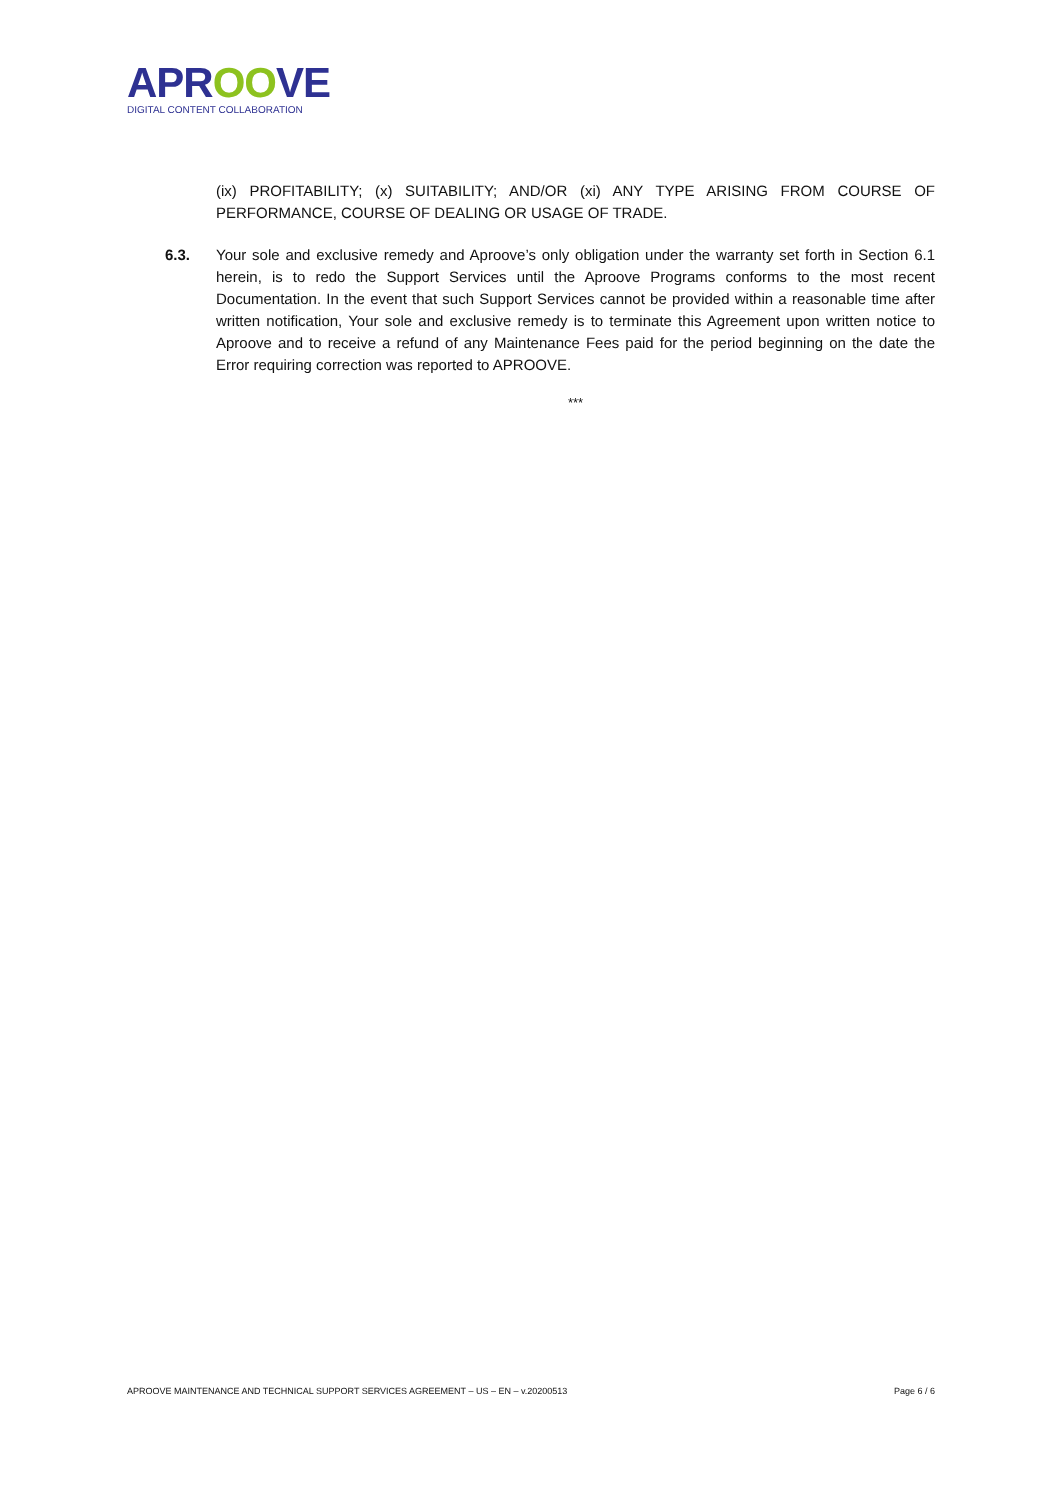APROOVE
DIGITAL CONTENT COLLABORATION
(ix) PROFITABILITY; (x) SUITABILITY; AND/OR (xi) ANY TYPE ARISING FROM COURSE OF PERFORMANCE, COURSE OF DEALING OR USAGE OF TRADE.
6.3. Your sole and exclusive remedy and Aproove’s only obligation under the warranty set forth in Section 6.1 herein, is to redo the Support Services until the Aproove Programs conforms to the most recent Documentation. In the event that such Support Services cannot be provided within a reasonable time after written notification, Your sole and exclusive remedy is to terminate this Agreement upon written notice to Aproove and to receive a refund of any Maintenance Fees paid for the period beginning on the date the Error requiring correction was reported to APROOVE.
***
APROOVE MAINTENANCE AND TECHNICAL SUPPORT SERVICES AGREEMENT – US – EN – v.20200513 Page 6 / 6